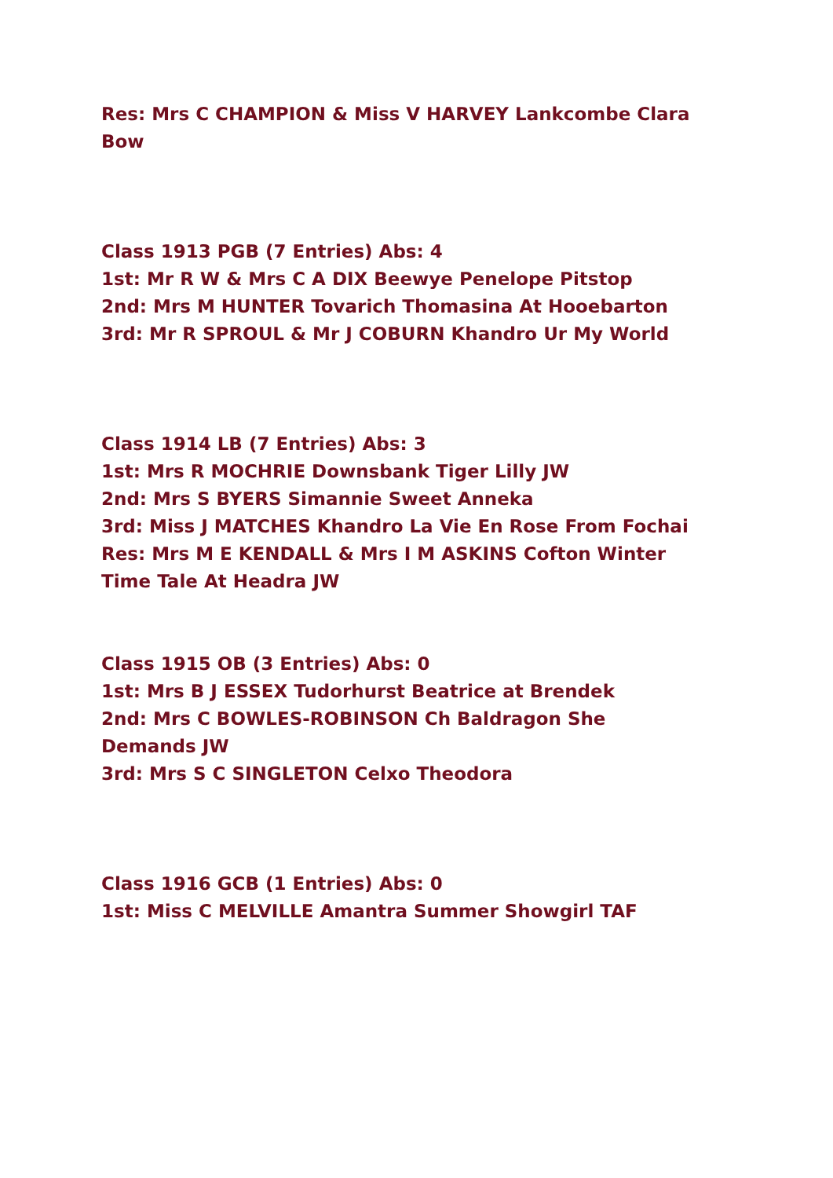Res: Mrs C CHAMPION & Miss V HARVEY Lankcombe Clara Bow
Class 1913 PGB (7 Entries) Abs: 4
1st: Mr R W & Mrs C A DIX Beewye Penelope Pitstop
2nd: Mrs M HUNTER Tovarich Thomasina At Hooebarton
3rd: Mr R SPROUL & Mr J COBURN Khandro Ur My World
Class 1914 LB (7 Entries) Abs: 3
1st: Mrs R MOCHRIE Downsbank Tiger Lilly JW
2nd: Mrs S BYERS Simannie Sweet Anneka
3rd: Miss J MATCHES Khandro La Vie En Rose From Fochai
Res: Mrs M E KENDALL & Mrs I M ASKINS Cofton Winter Time Tale At Headra JW
Class 1915 OB (3 Entries) Abs: 0
1st: Mrs B J ESSEX Tudorhurst Beatrice at Brendek
2nd: Mrs C BOWLES-ROBINSON Ch Baldragon She Demands JW
3rd: Mrs S C SINGLETON Celxo Theodora
Class 1916 GCB (1 Entries) Abs: 0
1st: Miss C MELVILLE Amantra Summer Showgirl TAF